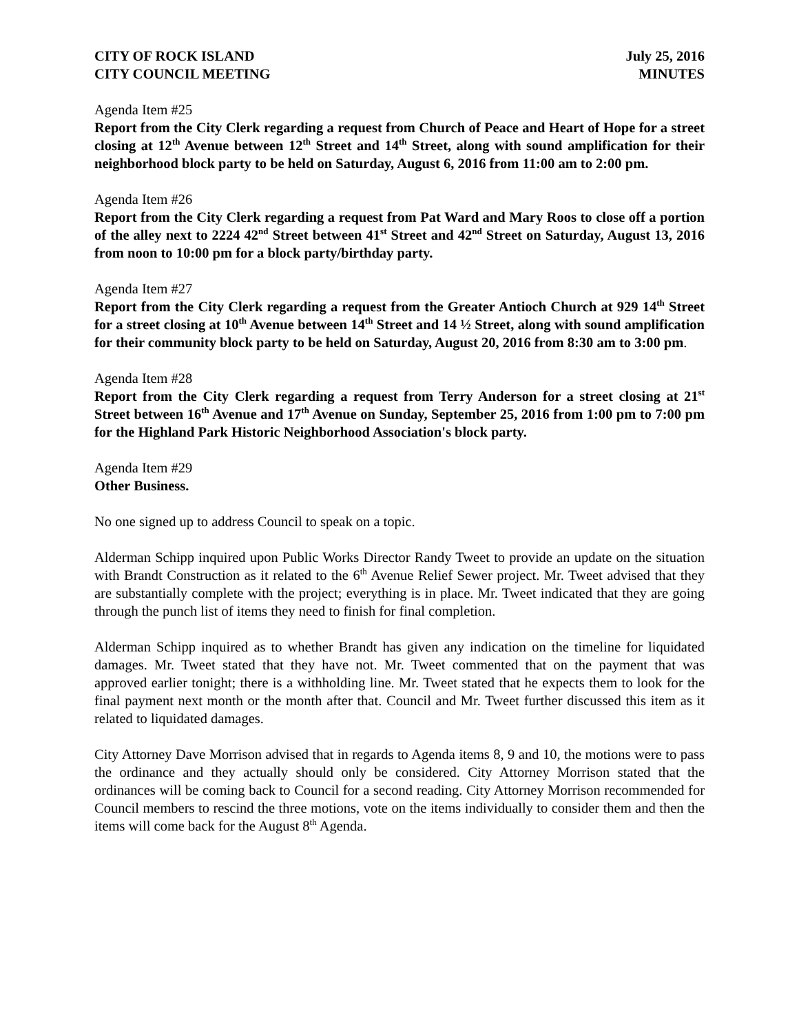CITY OF ROCK ISLAND July 25, 2016
CITY COUNCIL MEETING MINUTES
Agenda Item #25
Report from the City Clerk regarding a request from Church of Peace and Heart of Hope for a street closing at 12<sup>th</sup> Avenue between 12<sup>th</sup> Street and 14<sup>th</sup> Street, along with sound amplification for their neighborhood block party to be held on Saturday, August 6, 2016 from 11:00 am to 2:00 pm.
Agenda Item #26
Report from the City Clerk regarding a request from Pat Ward and Mary Roos to close off a portion of the alley next to 2224 42<sup>nd</sup> Street between 41<sup>st</sup> Street and 42<sup>nd</sup> Street on Saturday, August 13, 2016 from noon to 10:00 pm for a block party/birthday party.
Agenda Item #27
Report from the City Clerk regarding a request from the Greater Antioch Church at 929 14<sup>th</sup> Street for a street closing at 10<sup>th</sup> Avenue between 14<sup>th</sup> Street and 14 ½ Street, along with sound amplification for their community block party to be held on Saturday, August 20, 2016 from 8:30 am to 3:00 pm.
Agenda Item #28
Report from the City Clerk regarding a request from Terry Anderson for a street closing at 21<sup>st</sup> Street between 16<sup>th</sup> Avenue and 17<sup>th</sup> Avenue on Sunday, September 25, 2016 from 1:00 pm to 7:00 pm for the Highland Park Historic Neighborhood Association's block party.
Agenda Item #29
Other Business.
No one signed up to address Council to speak on a topic.
Alderman Schipp inquired upon Public Works Director Randy Tweet to provide an update on the situation with Brandt Construction as it related to the 6<sup>th</sup> Avenue Relief Sewer project. Mr. Tweet advised that they are substantially complete with the project; everything is in place. Mr. Tweet indicated that they are going through the punch list of items they need to finish for final completion.
Alderman Schipp inquired as to whether Brandt has given any indication on the timeline for liquidated damages. Mr. Tweet stated that they have not. Mr. Tweet commented that on the payment that was approved earlier tonight; there is a withholding line. Mr. Tweet stated that he expects them to look for the final payment next month or the month after that. Council and Mr. Tweet further discussed this item as it related to liquidated damages.
City Attorney Dave Morrison advised that in regards to Agenda items 8, 9 and 10, the motions were to pass the ordinance and they actually should only be considered. City Attorney Morrison stated that the ordinances will be coming back to Council for a second reading. City Attorney Morrison recommended for Council members to rescind the three motions, vote on the items individually to consider them and then the items will come back for the August 8<sup>th</sup> Agenda.